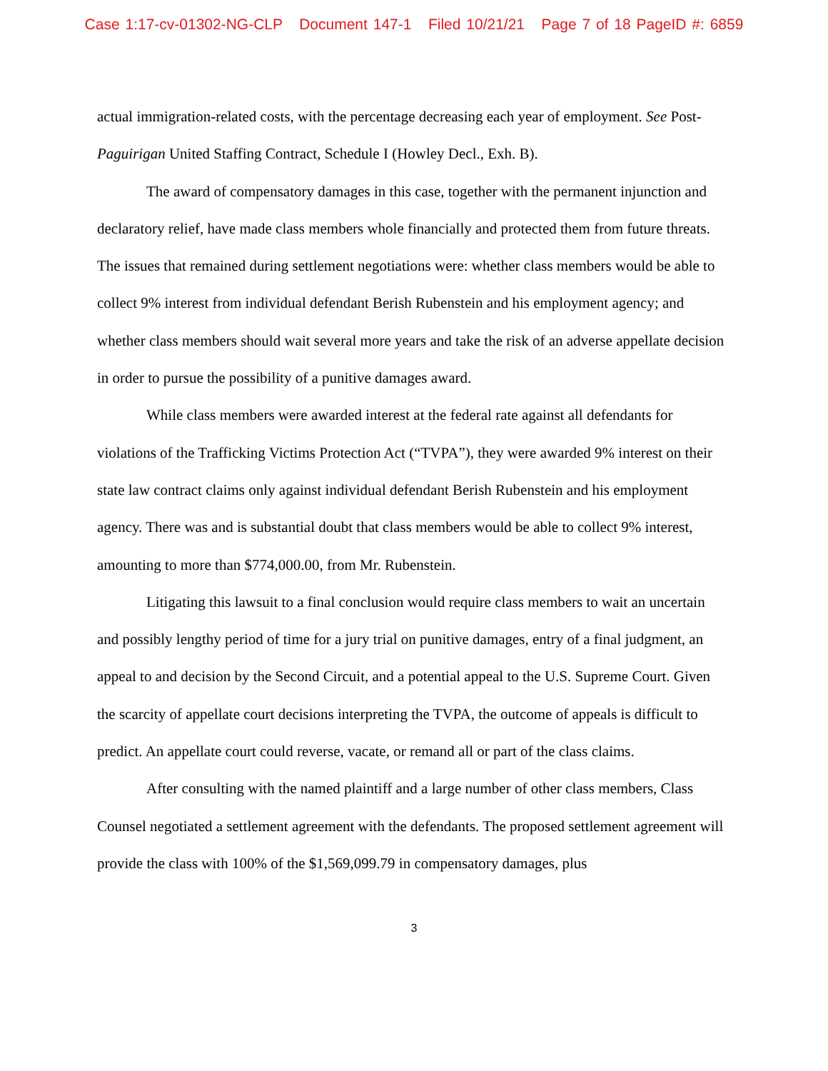Case 1:17-cv-01302-NG-CLP Document 147-1 Filed 10/21/21 Page 7 of 18 PageID #: 6859
actual immigration-related costs, with the percentage decreasing each year of employment. See Post-Paguirigan United Staffing Contract, Schedule I (Howley Decl., Exh. B).
The award of compensatory damages in this case, together with the permanent injunction and declaratory relief, have made class members whole financially and protected them from future threats. The issues that remained during settlement negotiations were: whether class members would be able to collect 9% interest from individual defendant Berish Rubenstein and his employment agency; and whether class members should wait several more years and take the risk of an adverse appellate decision in order to pursue the possibility of a punitive damages award.
While class members were awarded interest at the federal rate against all defendants for violations of the Trafficking Victims Protection Act (“TVPA”), they were awarded 9% interest on their state law contract claims only against individual defendant Berish Rubenstein and his employment agency. There was and is substantial doubt that class members would be able to collect 9% interest, amounting to more than $774,000.00, from Mr. Rubenstein.
Litigating this lawsuit to a final conclusion would require class members to wait an uncertain and possibly lengthy period of time for a jury trial on punitive damages, entry of a final judgment, an appeal to and decision by the Second Circuit, and a potential appeal to the U.S. Supreme Court. Given the scarcity of appellate court decisions interpreting the TVPA, the outcome of appeals is difficult to predict. An appellate court could reverse, vacate, or remand all or part of the class claims.
After consulting with the named plaintiff and a large number of other class members, Class Counsel negotiated a settlement agreement with the defendants. The proposed settlement agreement will provide the class with 100% of the $1,569,099.79 in compensatory damages, plus
3